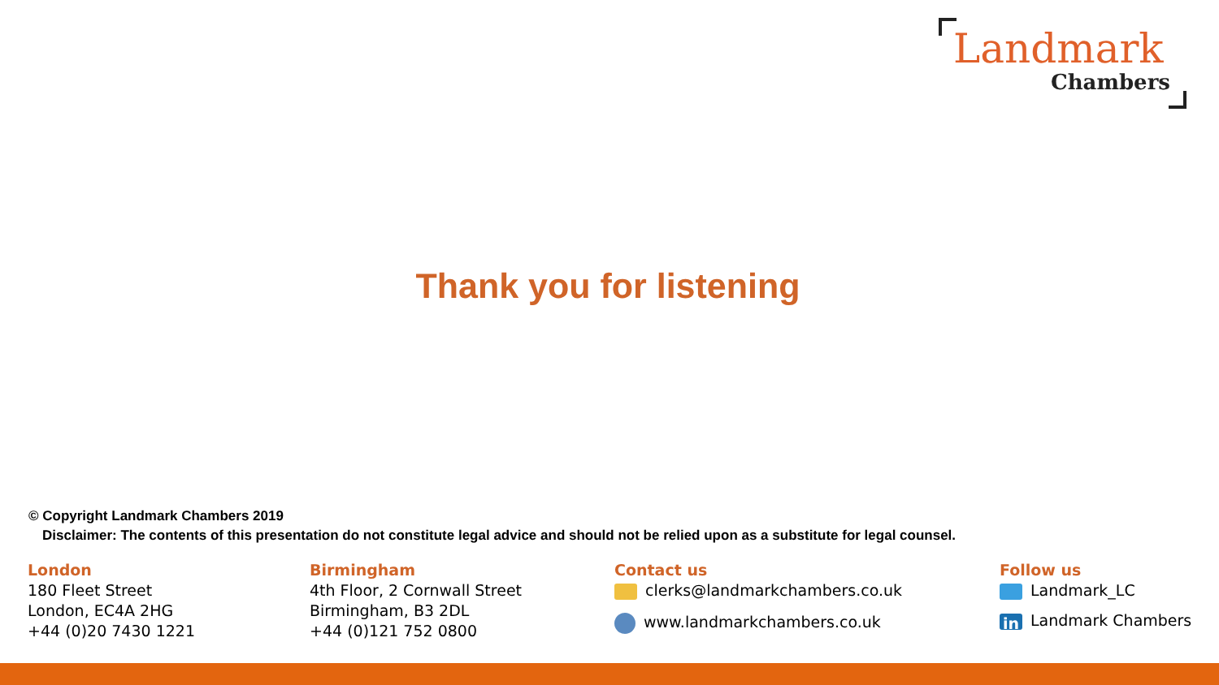Landmark
Chambers
Thank you for listening
© Copyright Landmark Chambers 2019
Disclaimer: The contents of this presentation do not constitute legal advice and should not be relied upon as a substitute for legal counsel.
London
180 Fleet Street
London, EC4A 2HG
+44 (0)20 7430 1221
Birmingham
4th Floor, 2 Cornwall Street
Birmingham, B3 2DL
+44 (0)121 752 0800
Contact us
clerks@landmarkchambers.co.uk
www.landmarkchambers.co.uk
Follow us
Landmark_LC
in Landmark Chambers